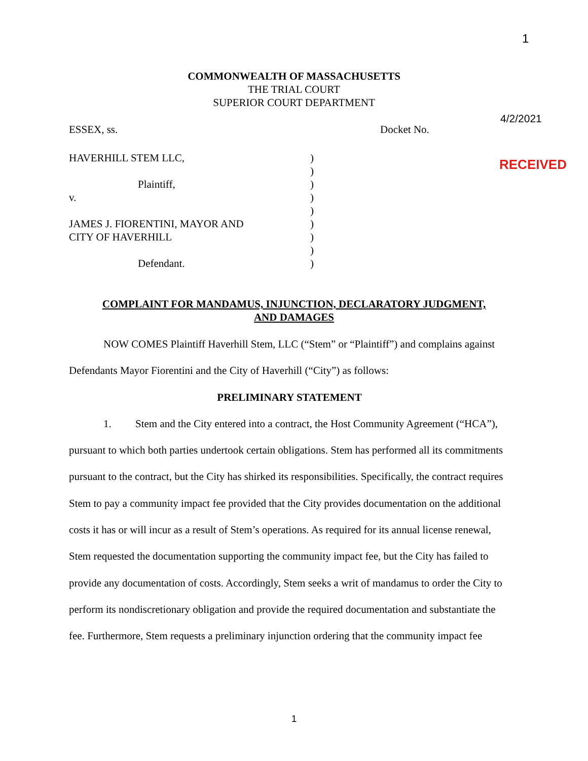1
COMMONWEALTH OF MASSACHUSETTS
THE TRIAL COURT
SUPERIOR COURT DEPARTMENT
4/2/2021
ESSEX, ss. Docket No.
RECEIVED
HAVERHILL STEM LLC,
Plaintiff,
v.
JAMES J. FIORENTINI, MAYOR AND
CITY OF HAVERHILL
Defendant.
)
)
)
)
)
)
)
)
)
COMPLAINT FOR MANDAMUS, INJUNCTION, DECLARATORY JUDGMENT,
AND DAMAGES
NOW COMES Plaintiff Haverhill Stem, LLC (“Stem” or “Plaintiff”) and complains against Defendants Mayor Fiorentini and the City of Haverhill (“City”) as follows:
PRELIMINARY STATEMENT
1. Stem and the City entered into a contract, the Host Community Agreement (“HCA”), pursuant to which both parties undertook certain obligations. Stem has performed all its commitments pursuant to the contract, but the City has shirked its responsibilities. Specifically, the contract requires Stem to pay a community impact fee provided that the City provides documentation on the additional costs it has or will incur as a result of Stem’s operations. As required for its annual license renewal, Stem requested the documentation supporting the community impact fee, but the City has failed to provide any documentation of costs. Accordingly, Stem seeks a writ of mandamus to order the City to perform its nondiscretionary obligation and provide the required documentation and substantiate the fee. Furthermore, Stem requests a preliminary injunction ordering that the community impact fee
1